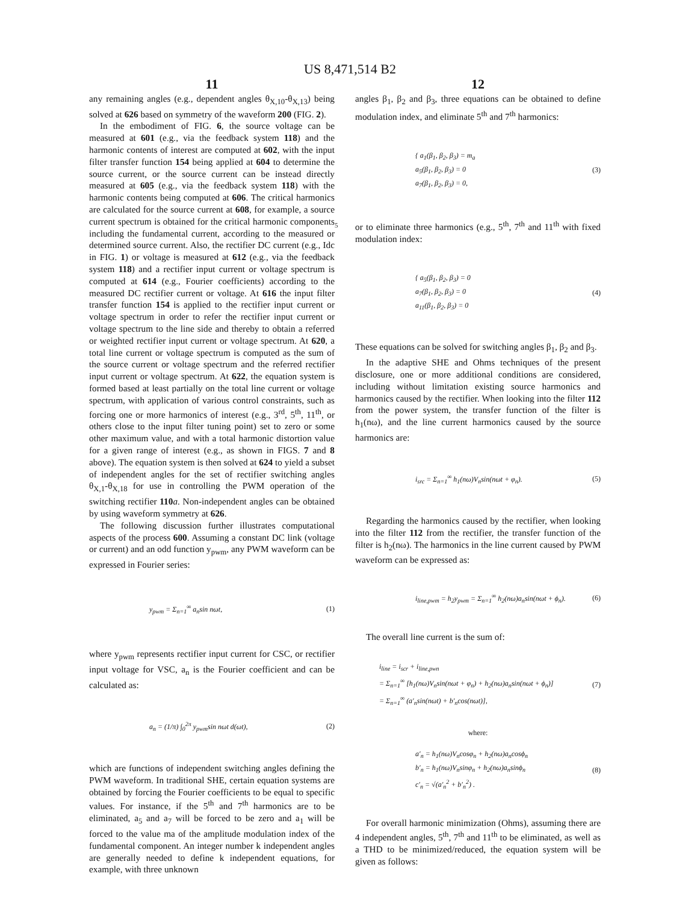US 8,471,514 B2
11
any remaining angles (e.g., dependent angles θ<sub>X,10</sub>-θ<sub>X,13</sub>) being solved at 626 based on symmetry of the waveform 200 (FIG. 2).
In the embodiment of FIG. 6, the source voltage can be measured at 601 (e.g., via the feedback system 118) and the harmonic contents of interest are computed at 602, with the input filter transfer function 154 being applied at 604 to determine the source current, or the source current can be instead directly measured at 605 (e.g., via the feedback system 118) with the harmonic contents being computed at 606. The critical harmonics are calculated for the source current at 608, for example, a source current spectrum is obtained for the critical harmonic components including the fundamental current, according to the measured or determined source current. Also, the rectifier DC current (e.g., Idc in FIG. 1) or voltage is measured at 612 (e.g., via the feedback system 118) and a rectifier input current or voltage spectrum is computed at 614 (e.g., Fourier coefficients) according to the measured DC rectifier current or voltage. At 616 the input filter transfer function 154 is applied to the rectifier input current or voltage spectrum in order to refer the rectifier input current or voltage spectrum to the line side and thereby to obtain a referred or weighted rectifier input current or voltage spectrum. At 620, a total line current or voltage spectrum is computed as the sum of the source current or voltage spectrum and the referred rectifier input current or voltage spectrum. At 622, the equation system is formed based at least partially on the total line current or voltage spectrum, with application of various control constraints, such as forcing one or more harmonics of interest (e.g., 3<sup>rd</sup>, 5<sup>th</sup>, 11<sup>th</sup>, or others close to the input filter tuning point) set to zero or some other maximum value, and with a total harmonic distortion value for a given range of interest (e.g., as shown in FIGS. 7 and 8 above). The equation system is then solved at 624 to yield a subset of independent angles for the set of rectifier switching angles θ<sub>X,1</sub>-θ<sub>X,18</sub> for use in controlling the PWM operation of the switching rectifier 110 a. Non-independent angles can be obtained by using waveform symmetry at 626.
The following discussion further illustrates computational aspects of the process 600. Assuming a constant DC link (voltage or current) and an odd function y<sub>pwm</sub>, any PWM waveform can be expressed in Fourier series:
y<sub>pwm</sub> = Σ<sub>n=1</sub><sup>∞</sup> a<sub>n</sub>sin nωt, (1)
where y<sub>pwm</sub> represents rectifier input current for CSC, or rectifier input voltage for VSC, a<sub>n</sub> is the Fourier coefficient and can be calculated as:
a<sub>n</sub> = (1/π) ∫<sub>0</sub><sup>2π</sup> y<sub>pwm</sub>sin nωt d(ωt), (2)
which are functions of independent switching angles defining the PWM waveform. In traditional SHE, certain equation systems are obtained by forcing the Fourier coefficients to be equal to specific values. For instance, if the 5<sup>th</sup> and 7<sup>th</sup> harmonics are to be eliminated, a<sub>5</sub> and a<sub>7</sub> will be forced to be zero and a<sub>1</sub> will be forced to the value ma of the amplitude modulation index of the fundamental component. An integer number k independent angles are generally needed to define k independent equations, for example, with three unknown
5
12
angles β<sub>1</sub>, β<sub>2</sub> and β<sub>3</sub>, three equations can be obtained to define modulation index, and eliminate 5<sup>th</sup> and 7<sup>th</sup> harmonics:
{ a<sub>1</sub>(β<sub>1</sub>, β<sub>2</sub>, β<sub>3</sub>) = m<sub>a</sub>
a<sub>5</sub>(β<sub>1</sub>, β<sub>2</sub>, β<sub>3</sub>) = 0
a<sub>7</sub>(β<sub>1</sub>, β<sub>2</sub>, β<sub>3</sub>) = 0, (3)
or to eliminate three harmonics (e.g., 5<sup>th</sup>, 7<sup>th</sup> and 11<sup>th</sup> with fixed modulation index:
{ a<sub>5</sub>(β<sub>1</sub>, β<sub>2</sub>, β<sub>3</sub>) = 0
a<sub>7</sub>(β<sub>1</sub>, β<sub>2</sub>, β<sub>3</sub>) = 0
a<sub>11</sub>(β<sub>1</sub>, β<sub>2</sub>, β<sub>3</sub>) = 0 (4)
These equations can be solved for switching angles β<sub>1</sub>, β<sub>2</sub> and β<sub>3</sub>.
In the adaptive SHE and Ohms techniques of the present disclosure, one or more additional conditions are considered, including without limitation existing source harmonics and harmonics caused by the rectifier. When looking into the filter 112 from the power system, the transfer function of the filter is h<sub>1</sub>(nω), and the line current harmonics caused by the source harmonics are:
i<sub>src</sub> = Σ<sub>n=1</sub><sup>∞</sup> h<sub>1</sub>(nω)V<sub>n</sub>sin(nωt + φ<sub>n</sub>). (5)
Regarding the harmonics caused by the rectifier, when looking into the filter 112 from the rectifier, the transfer function of the filter is h<sub>2</sub>(nω). The harmonics in the line current caused by PWM waveform can be expressed as:
i<sub>line,pwm</sub> = h<sub>2</sub>y<sub>pwm</sub> = Σ<sub>n=1</sub><sup>∞</sup> h<sub>2</sub>(nω)a<sub>n</sub>sin(nωt + ϕ<sub>n</sub>). (6)
The overall line current is the sum of:
i<sub>line</sub> = i<sub>scr</sub> + i<sub>line,pwn</sub>
= Σ<sub>n=1</sub><sup>∞</sup> [h<sub>1</sub>(nω)V<sub>n</sub>sin(nωt + φ<sub>n</sub>) + h<sub>2</sub>(nω)a<sub>n</sub>sin(nωt + ϕ<sub>n</sub>)]
= Σ<sub>n=1</sub><sup>∞</sup> (a′<sub>n</sub>sin(nωt) + b′<sub>n</sub>cos(nωt)], (7)
where:
a′<sub>n</sub> = h<sub>1</sub>(nω)V<sub>n</sub>cosφ<sub>n</sub> + h<sub>2</sub>(nω)a<sub>n</sub>cosϕ<sub>n</sub>
b′<sub>n</sub> = h<sub>1</sub>(nω)V<sub>n</sub>sinφ<sub>n</sub> + h<sub>2</sub>(nω)a<sub>n</sub>sinϕ<sub>n</sub>
c′<sub>n</sub> = √(a′<sub>n</sub><sup>2</sup> + b′<sub>n</sub><sup>2</sup>) . (8)
For overall harmonic minimization (Ohms), assuming there are 4 independent angles, 5<sup>th</sup>, 7<sup>th</sup> and 11<sup>th</sup> to be eliminated, as well as a THD to be minimized/reduced, the equation system will be given as follows: